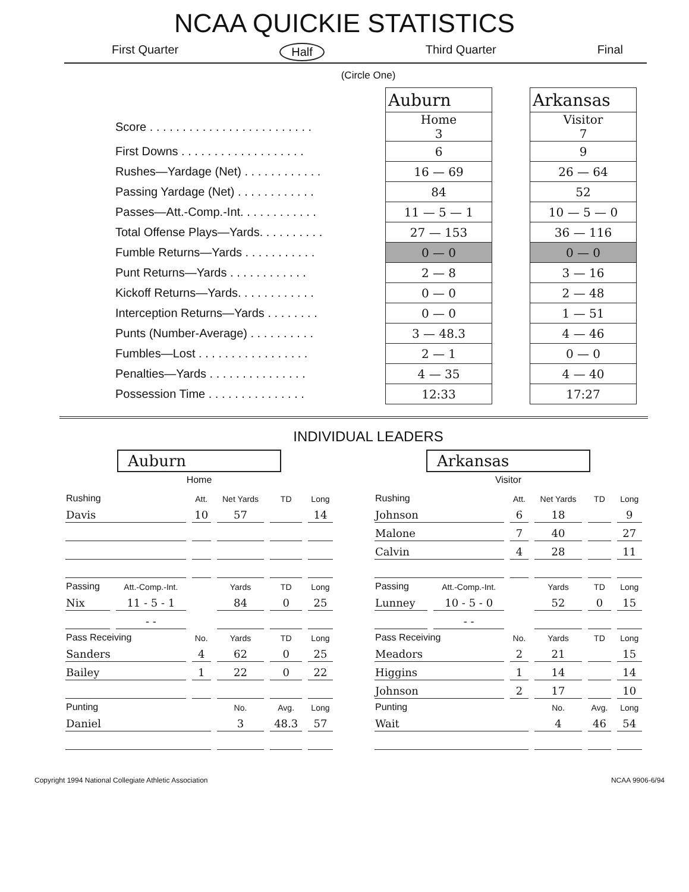NCAA QUICKIE STATISTICS
First Quarter Half Third Quarter Final
(Circle One)
| | Auburn | | Arkansas |
| Score . . . . . . . . . . . . . . . . . . . . . . . . . | Home 3 | | Visitor 7 |
| First Downs . . . . . . . . . . . . . . . . . . . | 6 | | 9 |
| Rushes—Yardage (Net) . . . . . . . . . . . . | 16 — 69 | | 26 — 64 |
| Passing Yardage (Net) . . . . . . . . . . . . | 84 | | 52 |
| Passes—Att.-Comp.-Int. . . . . . . . . . . . | 11 — 5 — 1 | | 10 — 5 — 0 |
| Total Offense Plays—Yards. . . . . . . . . . | 27 — 153 | | 36 — 116 |
| Fumble Returns—Yards . . . . . . . . . . . | 0 — 0 | | 0 — 0 |
| Punt Returns—Yards . . . . . . . . . . . . | 2 — 8 | | 3 — 16 |
| Kickoff Returns—Yards. . . . . . . . . . . . | 0 — 0 | | 2 — 48 |
| Interception Returns—Yards . . . . . . . . | 0 — 0 | | 1 — 51 |
| Punts (Number-Average) . . . . . . . . . . | 3 — 48.3 | | 4 — 46 |
| Fumbles—Lost . . . . . . . . . . . . . . . . . | 2 — 1 | | 0 — 0 |
| Penalties—Yards . . . . . . . . . . . . . . . | 4 — 35 | | 4 — 40 |
| Possession Time . . . . . . . . . . . . . . . | 12:33 | | 17:27 |
INDIVIDUAL LEADERS
Auburn
Home
| Rushing | | Att. | Net Yards | TD | Long |
| --- | --- | --- | --- | --- | --- |
| Davis | | 10 | 57 | | 14 |
| Passing | Att.-Comp.-Int. | | Yards | TD | Long |
| Nix | 11 - 5 - 1 | | 84 | 0 | 25 |
| | - - | | | | |
| Pass Receiving | | No. | Yards | TD | Long |
| Sanders | | 4 | 62 | 0 | 25 |
| Bailey | | 1 | 22 | 0 | 22 |
| Punting | | | No. | Avg. | Long |
| Daniel | | | 3 | 48.3 | 57 |
Arkansas
Visitor
| Rushing | | Att. | Net Yards | TD | Long |
| --- | --- | --- | --- | --- | --- |
| Johnson | | 6 | 18 | | 9 |
| Malone | | 7 | 40 | | 27 |
| Calvin | | 4 | 28 | | 11 |
| Passing | Att.-Comp.-Int. | | Yards | TD | Long |
| Lunney | 10 - 5 - 0 | | 52 | 0 | 15 |
| | - - | | | | |
| Pass Receiving | | No. | Yards | TD | Long |
| Meadors | | 2 | 21 | | 15 |
| Higgins | | 1 | 14 | | 14 |
| Johnson | | 2 | 17 | | 10 |
| Punting | | | No. | Avg. | Long |
| Wait | | | 4 | 46 | 54 |
Copyright 1994 National Collegiate Athletic Association NCAA 9906-6/94